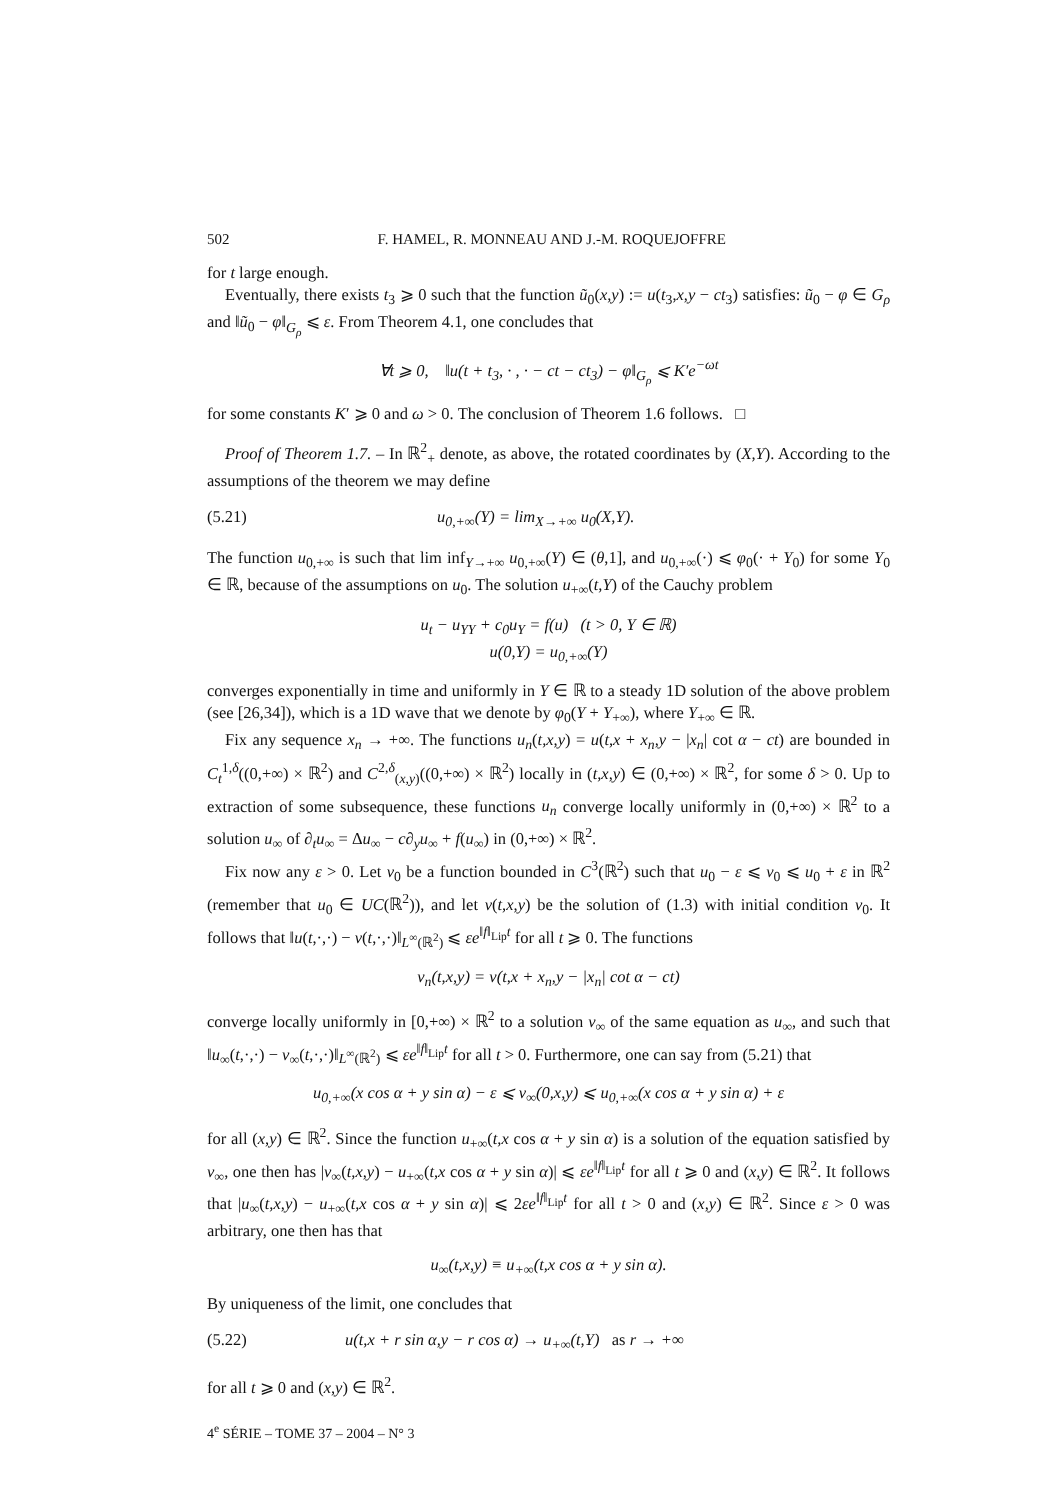502 F. HAMEL, R. MONNEAU AND J.-M. ROQUEJOFFRE
for t large enough.
Eventually, there exists t<sub>3</sub> ⩾ 0 such that the function ũ<sub>0</sub>(x,y) := u(t<sub>3</sub>,x,y − ct<sub>3</sub>) satisfies: ũ<sub>0</sub> − φ ∈ G<sub>ρ</sub> and ‖ũ<sub>0</sub> − φ‖<sub>G<sub>ρ</sub></sub> ⩽ ε. From Theorem 4.1, one concludes that
∀t ⩾ 0, ‖u(t + t<sub>3</sub>, · , · − ct − ct<sub>3</sub>) − φ‖<sub>G<sub>ρ</sub></sub> ⩽ K′e<sup>−ωt</sup>
for some constants K′ ⩾ 0 and ω > 0. The conclusion of Theorem 1.6 follows. □
Proof of Theorem 1.7. – In ℝ<sup>2</sup><sub>+</sub> denote, as above, the rotated coordinates by (X,Y). According to the assumptions of the theorem we may define
(5.21) u<sub>0,+∞</sub>(Y) = lim<sub>X→+∞</sub> u<sub>0</sub>(X,Y).
The function u<sub>0,+∞</sub> is such that lim inf<sub>Y→+∞</sub> u<sub>0,+∞</sub>(Y) ∈ (θ,1], and u<sub>0,+∞</sub>(·) ⩽ φ<sub>0</sub>(· + Y<sub>0</sub>) for some Y<sub>0</sub> ∈ ℝ, because of the assumptions on u<sub>0</sub>. The solution u<sub>+∞</sub>(t,Y) of the Cauchy problem
u<sub>t</sub> − u<sub>YY</sub> + c<sub>0</sub>u<sub>Y</sub> = f(u) (t > 0, Y ∈ ℝ)
u(0,Y) = u<sub>0,+∞</sub>(Y)
converges exponentially in time and uniformly in Y ∈ ℝ to a steady 1D solution of the above problem (see [26,34]), which is a 1D wave that we denote by φ<sub>0</sub>(Y + Y<sub>+∞</sub>), where Y<sub>+∞</sub> ∈ ℝ.
Fix any sequence x<sub>n</sub> → +∞. The functions u<sub>n</sub>(t,x,y) = u(t,x + x<sub>n</sub>,y − |x<sub>n</sub>| cot α − ct) are bounded in C<sub>t</sub><sup>1,δ</sup>((0,+∞) × ℝ<sup>2</sup>) and C<sup>2,δ</sup><sub>(x,y)</sub>((0,+∞) × ℝ<sup>2</sup>) locally in (t,x,y) ∈ (0,+∞) × ℝ<sup>2</sup>, for some δ > 0. Up to extraction of some subsequence, these functions u<sub>n</sub> converge locally uniformly in (0,+∞) × ℝ<sup>2</sup> to a solution u<sub>∞</sub> of ∂<sub>t</sub>u<sub>∞</sub> = Δu<sub>∞</sub> − c∂<sub>y</sub>u<sub>∞</sub> + f(u<sub>∞</sub>) in (0,+∞) × ℝ<sup>2</sup>.
Fix now any ε > 0. Let v<sub>0</sub> be a function bounded in C<sup>3</sup>(ℝ<sup>2</sup>) such that u<sub>0</sub> − ε ⩽ v<sub>0</sub> ⩽ u<sub>0</sub> + ε in ℝ<sup>2</sup> (remember that u<sub>0</sub> ∈ UC(ℝ<sup>2</sup>)), and let v(t,x,y) be the solution of (1.3) with initial condition v<sub>0</sub>. It follows that ‖u(t,·,·) − v(t,·,·)‖<sub>L<sup>∞</sup>(ℝ<sup>2</sup>)</sub> ⩽ εe<sup>‖f‖<sub>Lip</sub>t</sup> for all t ⩾ 0. The functions
v<sub>n</sub>(t,x,y) = v(t,x + x<sub>n</sub>,y − |x<sub>n</sub>| cot α − ct)
converge locally uniformly in [0,+∞) × ℝ<sup>2</sup> to a solution v<sub>∞</sub> of the same equation as u<sub>∞</sub>, and such that ‖u<sub>∞</sub>(t,·,·) − v<sub>∞</sub>(t,·,·)‖<sub>L<sup>∞</sup>(ℝ<sup>2</sup>)</sub> ⩽ εe<sup>‖f‖<sub>Lip</sub>t</sup> for all t > 0. Furthermore, one can say from (5.21) that
u<sub>0,+∞</sub>(x cos α + y sin α) − ε ⩽ v<sub>∞</sub>(0,x,y) ⩽ u<sub>0,+∞</sub>(x cos α + y sin α) + ε
for all (x,y) ∈ ℝ<sup>2</sup>. Since the function u<sub>+∞</sub>(t,x cos α + y sin α) is a solution of the equation satisfied by v<sub>∞</sub>, one then has |v<sub>∞</sub>(t,x,y) − u<sub>+∞</sub>(t,x cos α + y sin α)| ⩽ εe<sup>‖f‖<sub>Lip</sub>t</sup> for all t ⩾ 0 and (x,y) ∈ ℝ<sup>2</sup>. It follows that |u<sub>∞</sub>(t,x,y) − u<sub>+∞</sub>(t,x cos α + y sin α)| ⩽ 2εe<sup>‖f‖<sub>Lip</sub>t</sup> for all t > 0 and (x,y) ∈ ℝ<sup>2</sup>. Since ε > 0 was arbitrary, one then has that
u<sub>∞</sub>(t,x,y) ≡ u<sub>+∞</sub>(t,x cos α + y sin α).
By uniqueness of the limit, one concludes that
(5.22) u(t,x + r sin α,y − r cos α) → u<sub>+∞</sub>(t,Y) as r → +∞
for all t ⩾ 0 and (x,y) ∈ ℝ<sup>2</sup>.
4<sup>e</sup> SÉRIE – TOME 37 – 2004 – N° 3